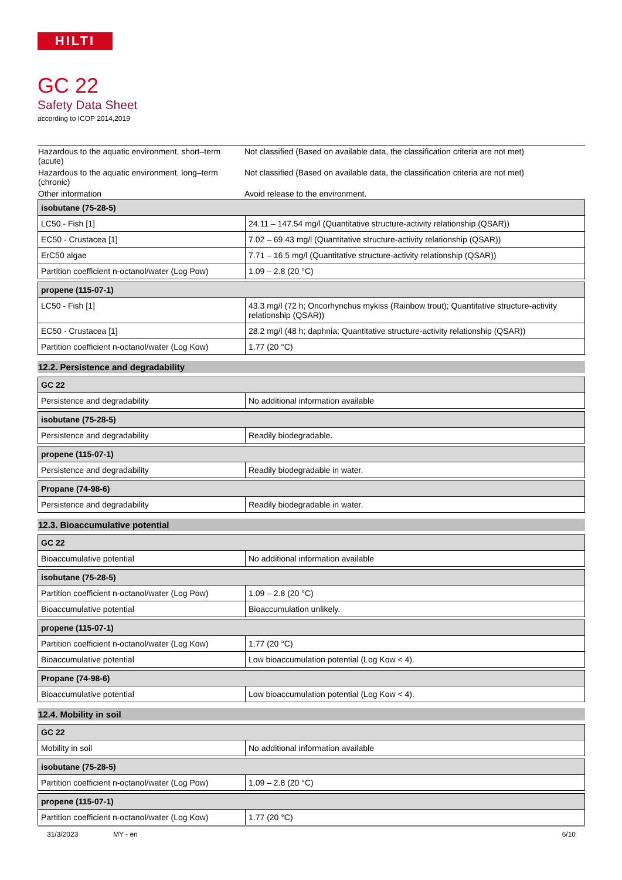HILTI
GC 22
Safety Data Sheet
according to ICOP 2014,2019
| Hazardous to the aquatic environment, short–term (acute) | Not classified (Based on available data, the classification criteria are not met) |
| Hazardous to the aquatic environment, long–term (chronic) | Not classified (Based on available data, the classification criteria are not met) |
| Other information | Avoid release to the environment. |
| isobutane (75-28-5) | |
| --- | --- |
| LC50 - Fish [1] | 24.11 – 147.54 mg/l (Quantitative structure-activity relationship (QSAR)) |
| EC50 - Crustacea [1] | 7.02 – 69.43 mg/l (Quantitative structure-activity relationship (QSAR)) |
| ErC50 algae | 7.71 – 16.5 mg/l (Quantitative structure-activity relationship (QSAR)) |
| Partition coefficient n-octanol/water (Log Pow) | 1.09 – 2.8 (20 °C) |
| propene (115-07-1) | |
| --- | --- |
| LC50 - Fish [1] | 43.3 mg/l (72 h; Oncorhynchus mykiss (Rainbow trout); Quantitative structure-activity relationship (QSAR)) |
| EC50 - Crustacea [1] | 28.2 mg/l (48 h; daphnia; Quantitative structure-activity relationship (QSAR)) |
| Partition coefficient n-octanol/water (Log Kow) | 1.77 (20 °C) |
12.2. Persistence and degradability
| GC 22 | |
| --- | --- |
| Persistence and degradability | No additional information available |
| isobutane (75-28-5) | |
| --- | --- |
| Persistence and degradability | Readily biodegradable. |
| propene (115-07-1) | |
| --- | --- |
| Persistence and degradability | Readily biodegradable in water. |
| Propane (74-98-6) | |
| --- | --- |
| Persistence and degradability | Readily biodegradable in water. |
12.3. Bioaccumulative potential
| GC 22 | |
| --- | --- |
| Bioaccumulative potential | No additional information available |
| isobutane (75-28-5) | |
| --- | --- |
| Partition coefficient n-octanol/water (Log Pow) | 1.09 – 2.8 (20 °C) |
| Bioaccumulative potential | Bioaccumulation unlikely. |
| propene (115-07-1) | |
| --- | --- |
| Partition coefficient n-octanol/water (Log Kow) | 1.77 (20 °C) |
| Bioaccumulative potential | Low bioaccumulation potential (Log Kow < 4). |
| Propane (74-98-6) | |
| --- | --- |
| Bioaccumulative potential | Low bioaccumulation potential (Log Kow < 4). |
12.4. Mobility in soil
| GC 22 | |
| --- | --- |
| Mobility in soil | No additional information available |
| isobutane (75-28-5) | |
| --- | --- |
| Partition coefficient n-octanol/water (Log Pow) | 1.09 – 2.8 (20 °C) |
| propene (115-07-1) | |
| --- | --- |
| Partition coefficient n-octanol/water (Log Kow) | 1.77 (20 °C) |
31/3/2023 MY - en 6/10